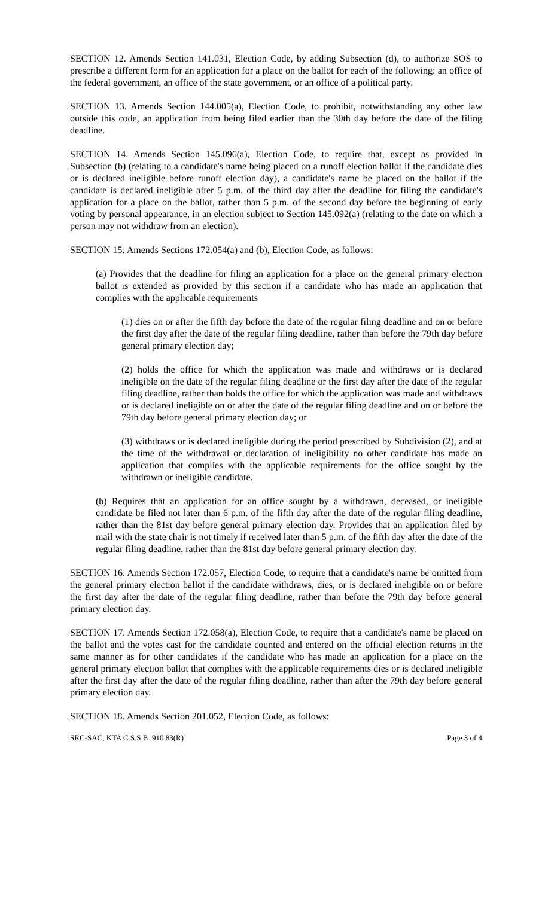SECTION 12. Amends Section 141.031, Election Code, by adding Subsection (d), to authorize SOS to prescribe a different form for an application for a place on the ballot for each of the following: an office of the federal government, an office of the state government, or an office of a political party.
SECTION 13. Amends Section 144.005(a), Election Code, to prohibit, notwithstanding any other law outside this code, an application from being filed earlier than the 30th day before the date of the filing deadline.
SECTION 14. Amends Section 145.096(a), Election Code, to require that, except as provided in Subsection (b) (relating to a candidate's name being placed on a runoff election ballot if the candidate dies or is declared ineligible before runoff election day), a candidate's name be placed on the ballot if the candidate is declared ineligible after 5 p.m. of the third day after the deadline for filing the candidate's application for a place on the ballot, rather than 5 p.m. of the second day before the beginning of early voting by personal appearance, in an election subject to Section 145.092(a) (relating to the date on which a person may not withdraw from an election).
SECTION 15. Amends Sections 172.054(a) and (b), Election Code, as follows:
(a) Provides that the deadline for filing an application for a place on the general primary election ballot is extended as provided by this section if a candidate who has made an application that complies with the applicable requirements
(1) dies on or after the fifth day before the date of the regular filing deadline and on or before the first day after the date of the regular filing deadline, rather than before the 79th day before general primary election day;
(2) holds the office for which the application was made and withdraws or is declared ineligible on the date of the regular filing deadline or the first day after the date of the regular filing deadline, rather than holds the office for which the application was made and withdraws or is declared ineligible on or after the date of the regular filing deadline and on or before the 79th day before general primary election day; or
(3) withdraws or is declared ineligible during the period prescribed by Subdivision (2), and at the time of the withdrawal or declaration of ineligibility no other candidate has made an application that complies with the applicable requirements for the office sought by the withdrawn or ineligible candidate.
(b) Requires that an application for an office sought by a withdrawn, deceased, or ineligible candidate be filed not later than 6 p.m. of the fifth day after the date of the regular filing deadline, rather than the 81st day before general primary election day. Provides that an application filed by mail with the state chair is not timely if received later than 5 p.m. of the fifth day after the date of the regular filing deadline, rather than the 81st day before general primary election day.
SECTION 16. Amends Section 172.057, Election Code, to require that a candidate's name be omitted from the general primary election ballot if the candidate withdraws, dies, or is declared ineligible on or before the first day after the date of the regular filing deadline, rather than before the 79th day before general primary election day.
SECTION 17. Amends Section 172.058(a), Election Code, to require that a candidate's name be placed on the ballot and the votes cast for the candidate counted and entered on the official election returns in the same manner as for other candidates if the candidate who has made an application for a place on the general primary election ballot that complies with the applicable requirements dies or is declared ineligible after the first day after the date of the regular filing deadline, rather than after the 79th day before general primary election day.
SECTION 18. Amends Section 201.052, Election Code, as follows:
SRC-SAC, KTA C.S.S.B. 910 83(R) Page 3 of 4